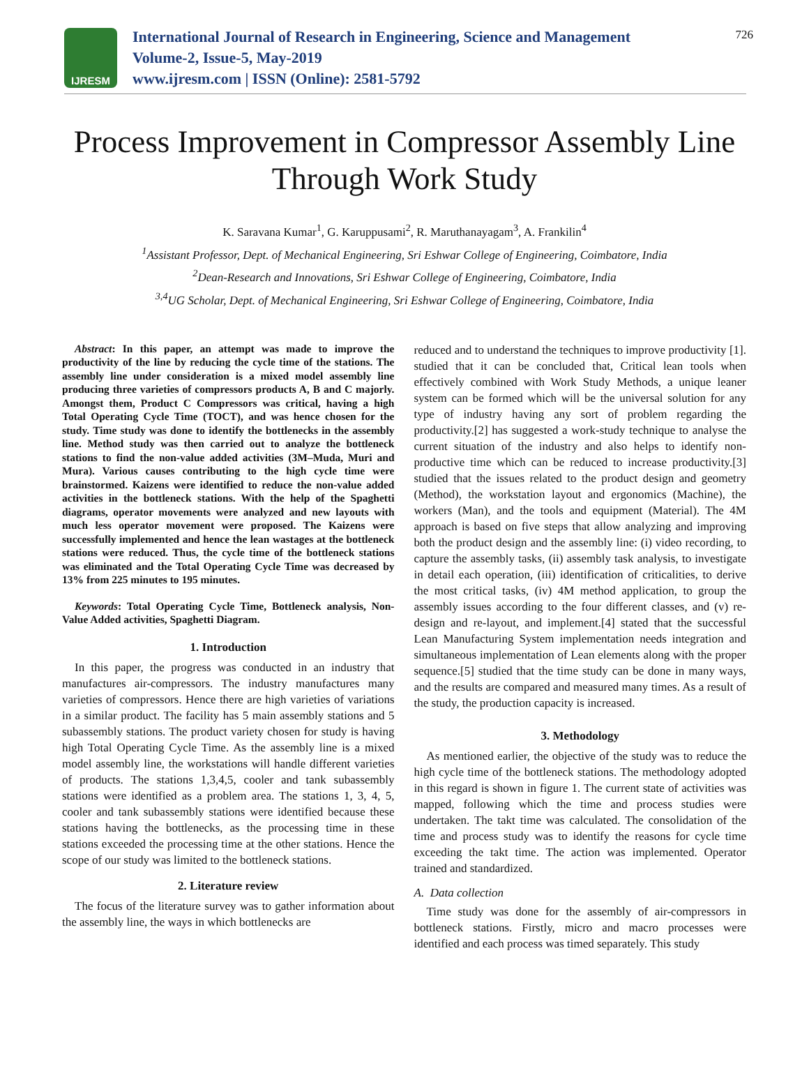IJRESM
International Journal of Research in Engineering, Science and Management
Volume-2, Issue-5, May-2019
www.ijresm.com | ISSN (Online): 2581-5792
726
Process Improvement in Compressor Assembly Line Through Work Study
K. Saravana Kumar<sup>1</sup>, G. Karuppusami<sup>2</sup>, R. Maruthanayagam<sup>3</sup>, A. Frankilin<sup>4</sup>
<sup>1</sup> Assistant Professor, Dept. of Mechanical Engineering, Sri Eshwar College of Engineering, Coimbatore, India
<sup>2</sup> Dean-Research and Innovations, Sri Eshwar College of Engineering, Coimbatore, India
<sup>3,4</sup>UG Scholar, Dept. of Mechanical Engineering, Sri Eshwar College of Engineering, Coimbatore, India
Abstract: In this paper, an attempt was made to improve the productivity of the line by reducing the cycle time of the stations. The assembly line under consideration is a mixed model assembly line producing three varieties of compressors products A, B and C majorly. Amongst them, Product C Compressors was critical, having a high Total Operating Cycle Time (TOCT), and was hence chosen for the study. Time study was done to identify the bottlenecks in the assembly line. Method study was then carried out to analyze the bottleneck stations to find the non-value added activities (3M–Muda, Muri and Mura). Various causes contributing to the high cycle time were brainstormed. Kaizens were identified to reduce the non-value added activities in the bottleneck stations. With the help of the Spaghetti diagrams, operator movements were analyzed and new layouts with much less operator movement were proposed. The Kaizens were successfully implemented and hence the lean wastages at the bottleneck stations were reduced. Thus, the cycle time of the bottleneck stations was eliminated and the Total Operating Cycle Time was decreased by 13% from 225 minutes to 195 minutes.
Keywords: Total Operating Cycle Time, Bottleneck analysis, Non-Value Added activities, Spaghetti Diagram.
1. Introduction
In this paper, the progress was conducted in an industry that manufactures air-compressors. The industry manufactures many varieties of compressors. Hence there are high varieties of variations in a similar product. The facility has 5 main assembly stations and 5 subassembly stations. The product variety chosen for study is having high Total Operating Cycle Time. As the assembly line is a mixed model assembly line, the workstations will handle different varieties of products. The stations 1,3,4,5, cooler and tank subassembly stations were identified as a problem area. The stations 1, 3, 4, 5, cooler and tank subassembly stations were identified because these stations having the bottlenecks, as the processing time in these stations exceeded the processing time at the other stations. Hence the scope of our study was limited to the bottleneck stations.
2. Literature review
The focus of the literature survey was to gather information about the assembly line, the ways in which bottlenecks are
reduced and to understand the techniques to improve productivity [1]. studied that it can be concluded that, Critical lean tools when effectively combined with Work Study Methods, a unique leaner system can be formed which will be the universal solution for any type of industry having any sort of problem regarding the productivity.[2] has suggested a work-study technique to analyse the current situation of the industry and also helps to identify non-productive time which can be reduced to increase productivity.[3] studied that the issues related to the product design and geometry (Method), the workstation layout and ergonomics (Machine), the workers (Man), and the tools and equipment (Material). The 4M approach is based on five steps that allow analyzing and improving both the product design and the assembly line: (i) video recording, to capture the assembly tasks, (ii) assembly task analysis, to investigate in detail each operation, (iii) identification of criticalities, to derive the most critical tasks, (iv) 4M method application, to group the assembly issues according to the four different classes, and (v) re-design and re-layout, and implement.[4] stated that the successful Lean Manufacturing System implementation needs integration and simultaneous implementation of Lean elements along with the proper sequence.[5] studied that the time study can be done in many ways, and the results are compared and measured many times. As a result of the study, the production capacity is increased.
3. Methodology
As mentioned earlier, the objective of the study was to reduce the high cycle time of the bottleneck stations. The methodology adopted in this regard is shown in figure 1. The current state of activities was mapped, following which the time and process studies were undertaken. The takt time was calculated. The consolidation of the time and process study was to identify the reasons for cycle time exceeding the takt time. The action was implemented. Operator trained and standardized.
A. Data collection
Time study was done for the assembly of air-compressors in bottleneck stations. Firstly, micro and macro processes were identified and each process was timed separately. This study